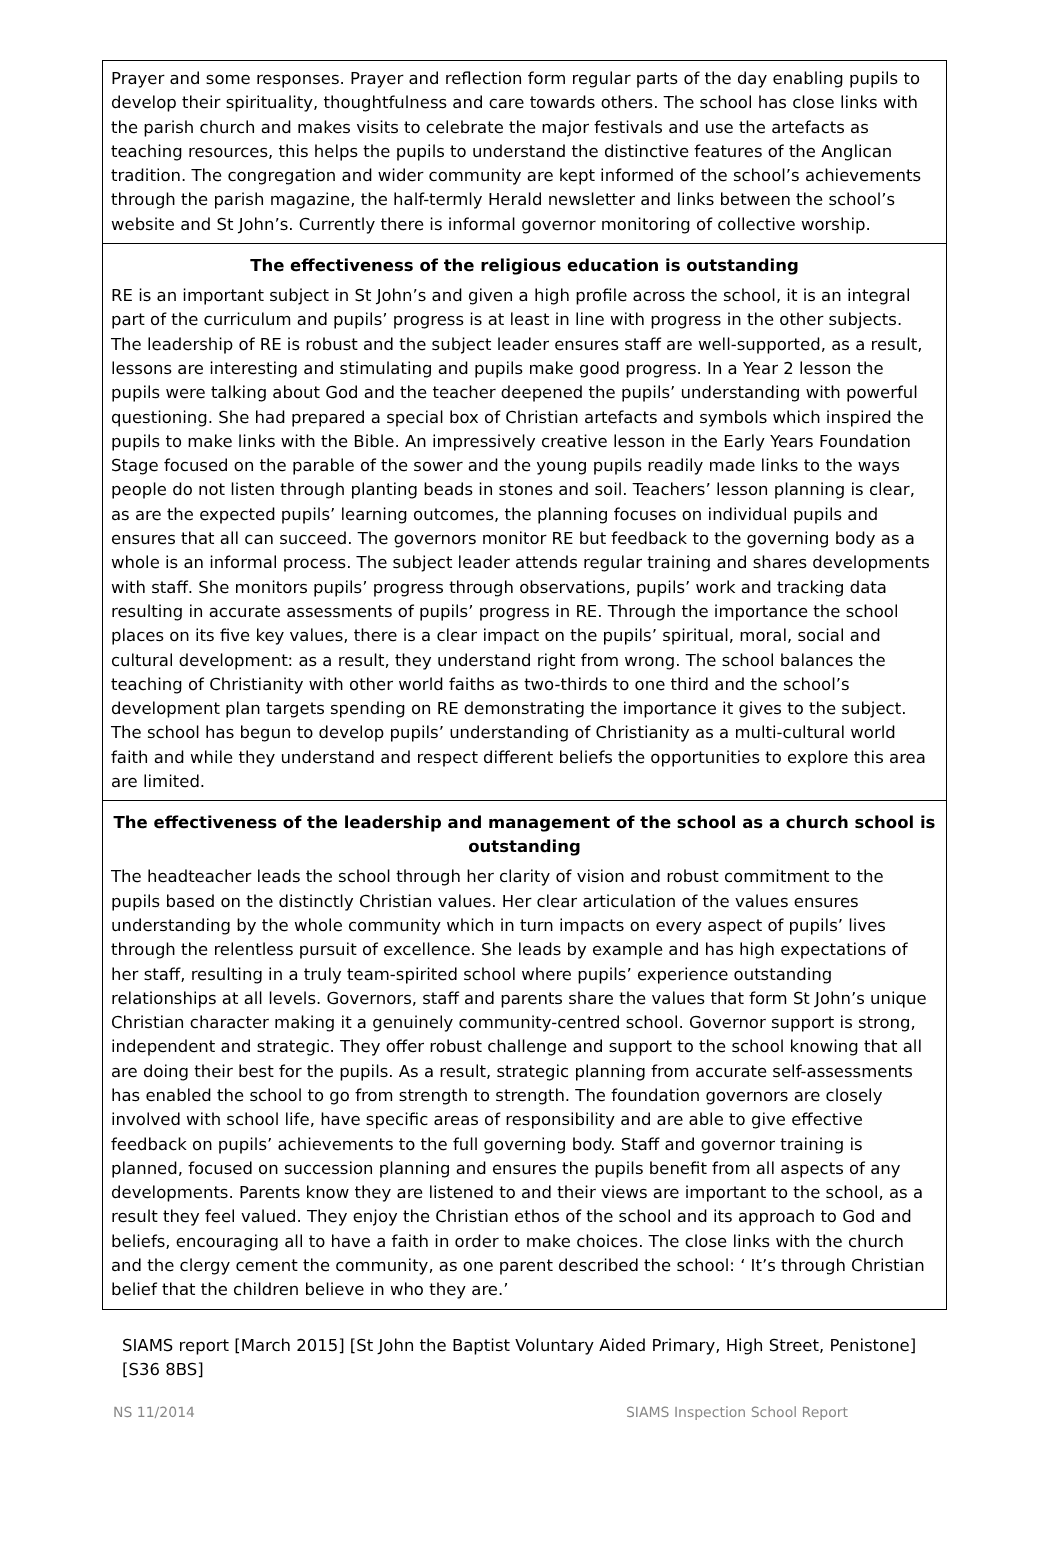Prayer and some responses. Prayer and reflection form regular parts of the day enabling pupils to develop their spirituality, thoughtfulness and care towards others. The school has close links with the parish church and makes visits to celebrate the major festivals and use the artefacts as teaching resources, this helps the pupils to understand the distinctive features of the Anglican tradition. The congregation and wider community are kept informed of the school’s achievements through the parish magazine, the half-termly Herald newsletter and links between the school’s website and St John’s. Currently there is informal governor monitoring of collective worship.
The effectiveness of the religious education is outstanding
RE is an important subject in St John’s and given a high profile across the school, it is an integral part of the curriculum and pupils’ progress is at least in line with progress in the other subjects. The leadership of RE is robust and the subject leader ensures staff are well-supported, as a result, lessons are interesting and stimulating and pupils make good progress. In a Year 2 lesson the pupils were talking about God and the teacher deepened the pupils’ understanding with powerful questioning. She had prepared a special box of Christian artefacts and symbols which inspired the pupils to make links with the Bible. An impressively creative lesson in the Early Years Foundation Stage focused on the parable of the sower and the young pupils readily made links to the ways people do not listen through planting beads in stones and soil. Teachers’ lesson planning is clear, as are the expected pupils’ learning outcomes, the planning focuses on individual pupils and ensures that all can succeed. The governors monitor RE but feedback to the governing body as a whole is an informal process. The subject leader attends regular training and shares developments with staff. She monitors pupils’ progress through observations, pupils’ work and tracking data resulting in accurate assessments of pupils’ progress in RE. Through the importance the school places on its five key values, there is a clear impact on the pupils’ spiritual, moral, social and cultural development: as a result, they understand right from wrong. The school balances the teaching of Christianity with other world faiths as two-thirds to one third and the school’s development plan targets spending on RE demonstrating the importance it gives to the subject. The school has begun to develop pupils’ understanding of Christianity as a multi-cultural world faith and while they understand and respect different beliefs the opportunities to explore this area are limited.
The effectiveness of the leadership and management of the school as a church school is outstanding
The headteacher leads the school through her clarity of vision and robust commitment to the pupils based on the distinctly Christian values. Her clear articulation of the values ensures understanding by the whole community which in turn impacts on every aspect of pupils’ lives through the relentless pursuit of excellence. She leads by example and has high expectations of her staff, resulting in a truly team-spirited school where pupils’ experience outstanding relationships at all levels. Governors, staff and parents share the values that form St John’s unique Christian character making it a genuinely community-centred school. Governor support is strong, independent and strategic. They offer robust challenge and support to the school knowing that all are doing their best for the pupils. As a result, strategic planning from accurate self-assessments has enabled the school to go from strength to strength. The foundation governors are closely involved with school life, have specific areas of responsibility and are able to give effective feedback on pupils’ achievements to the full governing body. Staff and governor training is planned, focused on succession planning and ensures the pupils benefit from all aspects of any developments. Parents know they are listened to and their views are important to the school, as a result they feel valued. They enjoy the Christian ethos of the school and its approach to God and beliefs, encouraging all to have a faith in order to make choices. The close links with the church and the clergy cement the community, as one parent described the school: ‘ It’s through Christian belief that the children believe in who they are.’
SIAMS report [March 2015] [St John the Baptist Voluntary Aided Primary, High Street, Penistone] [S36 8BS]
NS 11/2014 SIAMS Inspection School Report